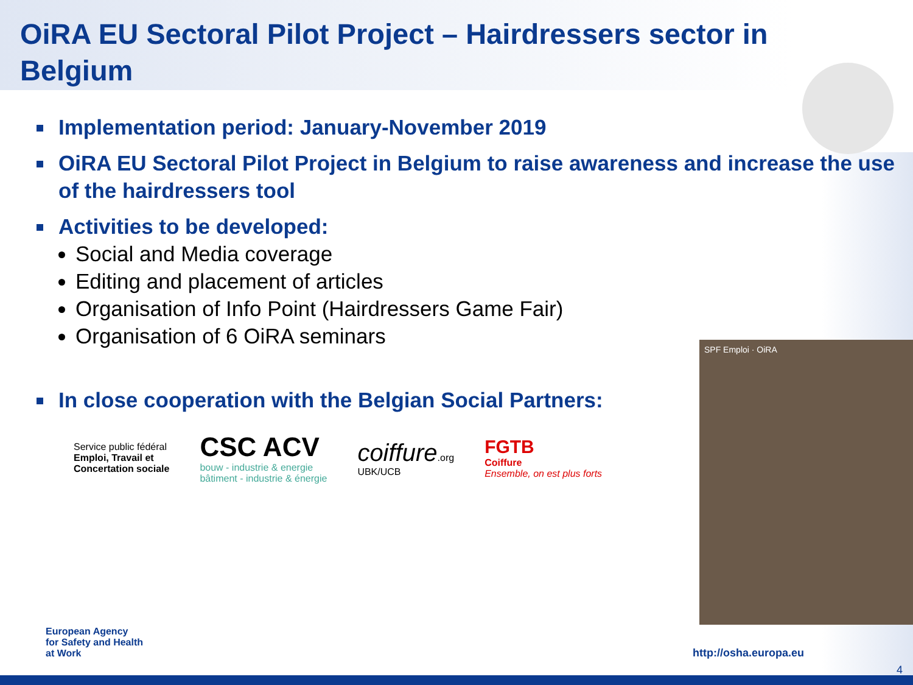OiRA EU Sectoral Pilot Project – Hairdressers sector in Belgium
Implementation period: January-November 2019
OiRA EU Sectoral Pilot Project in Belgium to raise awareness and increase the use of the hairdressers tool
Activities to be developed:
Social and Media coverage
Editing and placement of articles
Organisation of Info Point (Hairdressers Game Fair)
Organisation of 6 OiRA seminars
In close cooperation with the Belgian Social Partners:
Service public fédéral
Emploi, Travail et
Concertation sociale
CSC ACV
bouw - industrie & energie
bâtiment - industrie & énergie
coiffure.org
UBK/UCB
FGTB
Coiffure
Ensemble, on est plus forts
SPF Emploi · OiRA
European Agency
for Safety and Health
at Work
http://osha.europa.eu
4